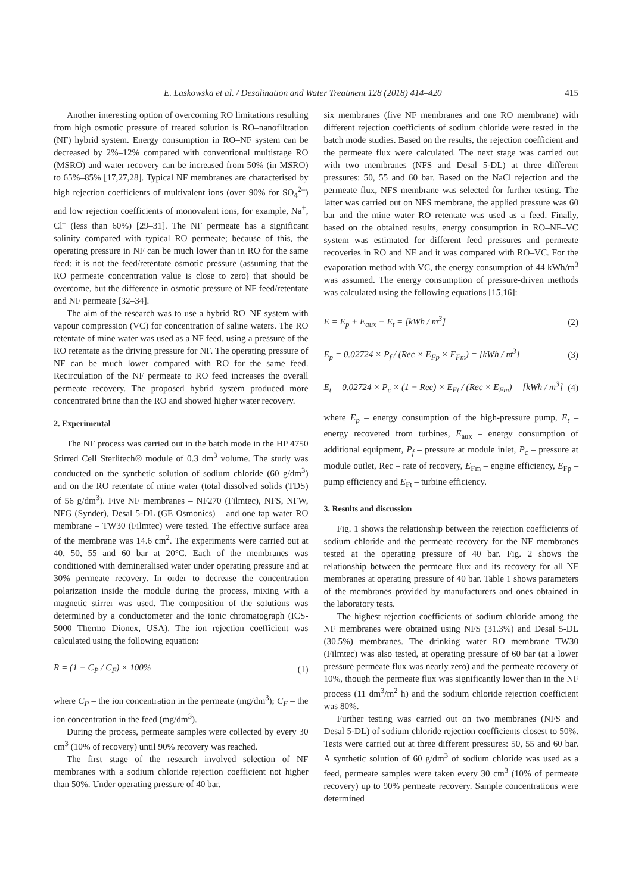E. Laskowska et al. / Desalination and Water Treatment 128 (2018) 414–420 415
Another interesting option of overcoming RO limitations resulting from high osmotic pressure of treated solution is RO–nanofiltration (NF) hybrid system. Energy consumption in RO–NF system can be decreased by 2%–12% compared with conventional multistage RO (MSRO) and water recovery can be increased from 50% (in MSRO) to 65%–85% [17,27,28]. Typical NF membranes are characterised by high rejection coefficients of multivalent ions (over 90% for SO<sub>4</sub><sup>2–</sup>) and low rejection coefficients of monovalent ions, for example, Na<sup>+</sup>, Cl<sup>–</sup> (less than 60%) [29–31]. The NF permeate has a significant salinity compared with typical RO permeate; because of this, the operating pressure in NF can be much lower than in RO for the same feed: it is not the feed/retentate osmotic pressure (assuming that the RO permeate concentration value is close to zero) that should be overcome, but the difference in osmotic pressure of NF feed/retentate and NF permeate [32–34].
The aim of the research was to use a hybrid RO–NF system with vapour compression (VC) for concentration of saline waters. The RO retentate of mine water was used as a NF feed, using a pressure of the RO retentate as the driving pressure for NF. The operating pressure of NF can be much lower compared with RO for the same feed. Recirculation of the NF permeate to RO feed increases the overall permeate recovery. The proposed hybrid system produced more concentrated brine than the RO and showed higher water recovery.
2. Experimental
The NF process was carried out in the batch mode in the HP 4750 Stirred Cell Sterlitech® module of 0.3 dm<sup>3</sup> volume. The study was conducted on the synthetic solution of sodium chloride (60 g/dm<sup>3</sup>) and on the RO retentate of mine water (total dissolved solids (TDS) of 56 g/dm<sup>3</sup>). Five NF membranes – NF270 (Filmtec), NFS, NFW, NFG (Synder), Desal 5-DL (GE Osmonics) – and one tap water RO membrane – TW30 (Filmtec) were tested. The effective surface area of the membrane was 14.6 cm<sup>2</sup>. The experiments were carried out at 40, 50, 55 and 60 bar at 20°C. Each of the membranes was conditioned with demineralised water under operating pressure and at 30% permeate recovery. In order to decrease the concentration polarization inside the module during the process, mixing with a magnetic stirrer was used. The composition of the solutions was determined by a conductometer and the ionic chromatograph (ICS-5000 Thermo Dionex, USA). The ion rejection coefficient was calculated using the following equation:
R = (1 − C<sub>P</sub> / C<sub>F</sub>) × 100% (1)
where C<sub>P</sub> – the ion concentration in the permeate (mg/dm<sup>3</sup>); C<sub>F</sub> – the ion concentration in the feed (mg/dm<sup>3</sup>).
During the process, permeate samples were collected by every 30 cm<sup>3</sup> (10% of recovery) until 90% recovery was reached.
The first stage of the research involved selection of NF membranes with a sodium chloride rejection coefficient not higher than 50%. Under operating pressure of 40 bar,
six membranes (five NF membranes and one RO membrane) with different rejection coefficients of sodium chloride were tested in the batch mode studies. Based on the results, the rejection coefficient and the permeate flux were calculated. The next stage was carried out with two membranes (NFS and Desal 5-DL) at three different pressures: 50, 55 and 60 bar. Based on the NaCl rejection and the permeate flux, NFS membrane was selected for further testing. The latter was carried out on NFS membrane, the applied pressure was 60 bar and the mine water RO retentate was used as a feed. Finally, based on the obtained results, energy consumption in RO–NF–VC system was estimated for different feed pressures and permeate recoveries in RO and NF and it was compared with RO–VC. For the evaporation method with VC, the energy consumption of 44 kWh/m<sup>3</sup> was assumed. The energy consumption of pressure-driven methods was calculated using the following equations [15,16]:
E = E<sub>p</sub> + E<sub>aux</sub> − E<sub>t</sub> = [kWh / m<sup>3</sup>] (2)
E<sub>p</sub> = 0.02724 × P<sub>f</sub> / (Rec × E<sub>Fp</sub> × F<sub>Fm</sub>) = [kWh / m<sup>3</sup>] (3)
E<sub>t</sub> = 0.02724 × P<sub>c</sub> × (1 − Rec) × E<sub>Ft</sub> / (Rec × E<sub>Fm</sub>) = [kWh / m<sup>3</sup>] (4)
where E<sub>p</sub> – energy consumption of the high-pressure pump, E<sub>t</sub> – energy recovered from turbines, E<sub>aux</sub> – energy consumption of additional equipment, P<sub>f</sub> – pressure at module inlet, P<sub>c</sub> – pressure at module outlet, Rec – rate of recovery, E<sub>Fm</sub> – engine efficiency, E<sub>Fp</sub> – pump efficiency and E<sub>Ft</sub> – turbine efficiency.
3. Results and discussion
Fig. 1 shows the relationship between the rejection coefficients of sodium chloride and the permeate recovery for the NF membranes tested at the operating pressure of 40 bar. Fig. 2 shows the relationship between the permeate flux and its recovery for all NF membranes at operating pressure of 40 bar. Table 1 shows parameters of the membranes provided by manufacturers and ones obtained in the laboratory tests.
The highest rejection coefficients of sodium chloride among the NF membranes were obtained using NFS (31.3%) and Desal 5-DL (30.5%) membranes. The drinking water RO membrane TW30 (Filmtec) was also tested, at operating pressure of 60 bar (at a lower pressure permeate flux was nearly zero) and the permeate recovery of 10%, though the permeate flux was significantly lower than in the NF process (11 dm<sup>3</sup>/m<sup>2</sup> h) and the sodium chloride rejection coefficient was 80%.
Further testing was carried out on two membranes (NFS and Desal 5-DL) of sodium chloride rejection coefficients closest to 50%. Tests were carried out at three different pressures: 50, 55 and 60 bar. A synthetic solution of 60 g/dm<sup>3</sup> of sodium chloride was used as a feed, permeate samples were taken every 30 cm<sup>3</sup> (10% of permeate recovery) up to 90% permeate recovery. Sample concentrations were determined